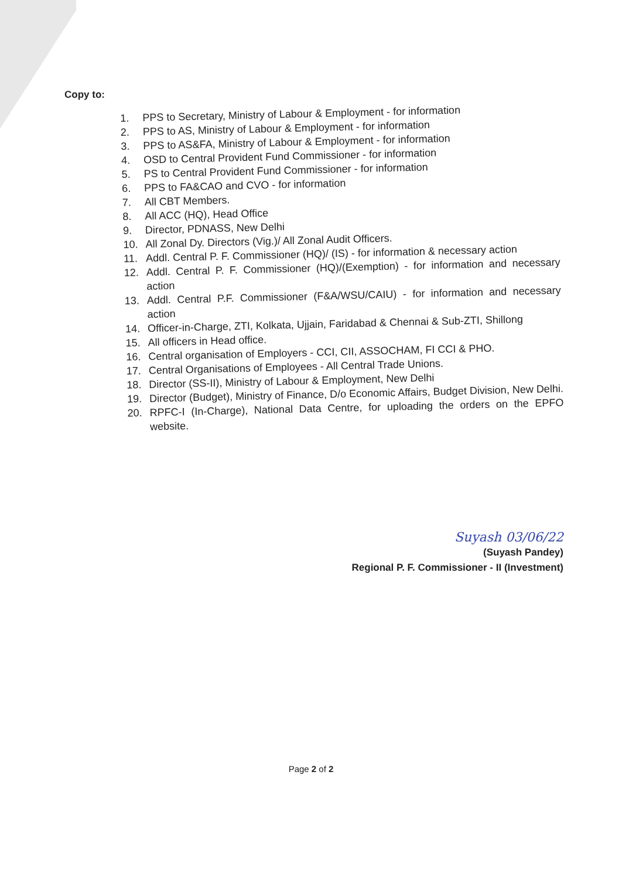Copy to:
1. PPS to Secretary, Ministry of Labour & Employment - for information
2. PPS to AS, Ministry of Labour & Employment - for information
3. PPS to AS&FA, Ministry of Labour & Employment - for information
4. OSD to Central Provident Fund Commissioner - for information
5. PS to Central Provident Fund Commissioner - for information
6. PPS to FA&CAO and CVO - for information
7. All CBT Members.
8. All ACC (HQ), Head Office
9. Director, PDNASS, New Delhi
10. All Zonal Dy. Directors (Vig.)/ All Zonal Audit Officers.
11. Addl. Central P. F. Commissioner (HQ)/ (IS) - for information & necessary action
12. Addl. Central P. F. Commissioner (HQ)/(Exemption) - for information and necessary action
13. Addl. Central P.F. Commissioner (F&A/WSU/CAIU) - for information and necessary action
14. Officer-in-Charge, ZTI, Kolkata, Ujjain, Faridabad & Chennai & Sub-ZTI, Shillong
15. All officers in Head office.
16. Central organisation of Employers - CCI, CII, ASSOCHAM, FI CCI & PHO.
17. Central Organisations of Employees - All Central Trade Unions.
18. Director (SS-II), Ministry of Labour & Employment, New Delhi
19. Director (Budget), Ministry of Finance, D/o Economic Affairs, Budget Division, New Delhi.
20. RPFC-I (In-Charge), National Data Centre, for uploading the orders on the EPFO website.
Suyash 03/06/22
(Suyash Pandey)
Regional P. F. Commissioner - II (Investment)
Page 2 of 2